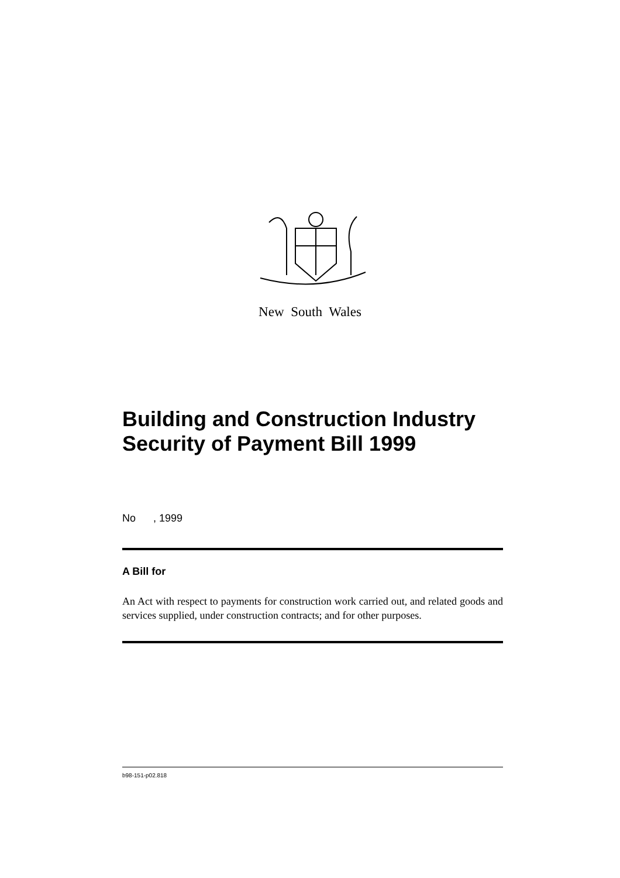New South Wales
Building and Construction Industry Security of Payment Bill 1999
No , 1999
A Bill for
An Act with respect to payments for construction work carried out, and related goods and services supplied, under construction contracts; and for other purposes.
b98-151-p02.818